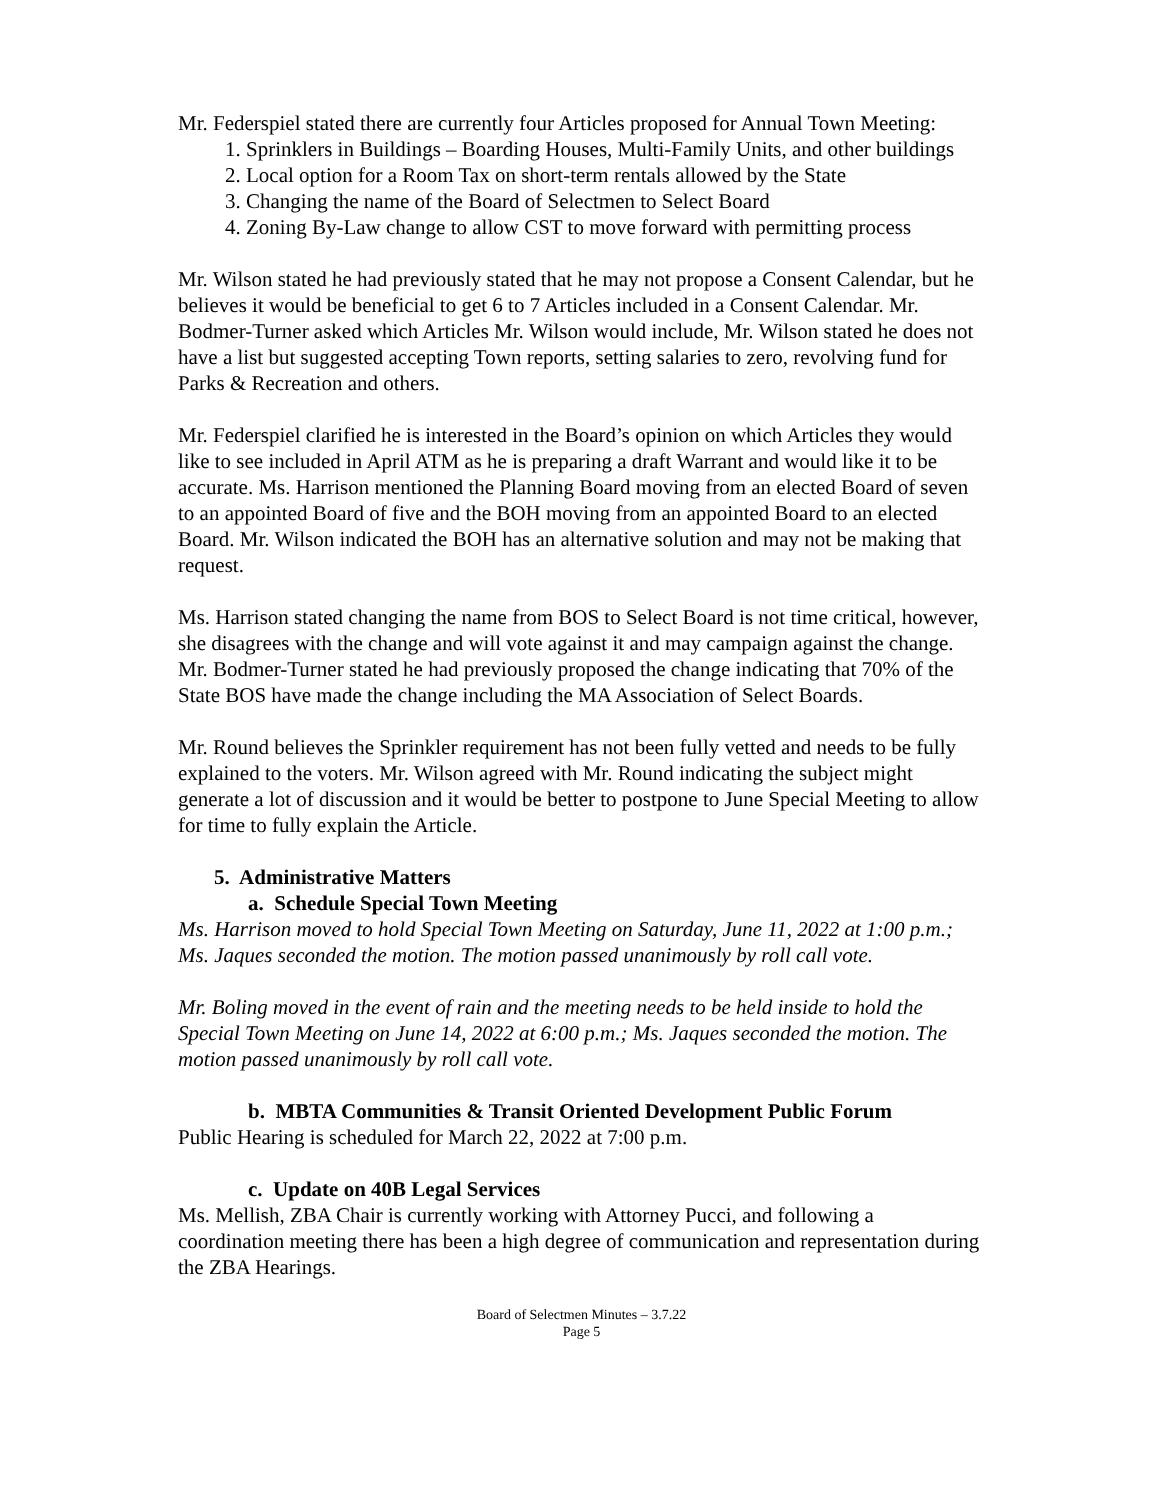Mr. Federspiel stated there are currently four Articles proposed for Annual Town Meeting:
1. Sprinklers in Buildings – Boarding Houses, Multi-Family Units, and other buildings
2. Local option for a Room Tax on short-term rentals allowed by the State
3. Changing the name of the Board of Selectmen to Select Board
4. Zoning By-Law change to allow CST to move forward with permitting process
Mr. Wilson stated he had previously stated that he may not propose a Consent Calendar, but he believes it would be beneficial to get 6 to 7 Articles included in a Consent Calendar. Mr. Bodmer-Turner asked which Articles Mr. Wilson would include, Mr. Wilson stated he does not have a list but suggested accepting Town reports, setting salaries to zero, revolving fund for Parks & Recreation and others.
Mr. Federspiel clarified he is interested in the Board’s opinion on which Articles they would like to see included in April ATM as he is preparing a draft Warrant and would like it to be accurate. Ms. Harrison mentioned the Planning Board moving from an elected Board of seven to an appointed Board of five and the BOH moving from an appointed Board to an elected Board. Mr. Wilson indicated the BOH has an alternative solution and may not be making that request.
Ms. Harrison stated changing the name from BOS to Select Board is not time critical, however, she disagrees with the change and will vote against it and may campaign against the change. Mr. Bodmer-Turner stated he had previously proposed the change indicating that 70% of the State BOS have made the change including the MA Association of Select Boards.
Mr. Round believes the Sprinkler requirement has not been fully vetted and needs to be fully explained to the voters. Mr. Wilson agreed with Mr. Round indicating the subject might generate a lot of discussion and it would be better to postpone to June Special Meeting to allow for time to fully explain the Article.
5. Administrative Matters
a. Schedule Special Town Meeting
Ms. Harrison moved to hold Special Town Meeting on Saturday, June 11, 2022 at 1:00 p.m.; Ms. Jaques seconded the motion. The motion passed unanimously by roll call vote.
Mr. Boling moved in the event of rain and the meeting needs to be held inside to hold the Special Town Meeting on June 14, 2022 at 6:00 p.m.; Ms. Jaques seconded the motion. The motion passed unanimously by roll call vote.
b. MBTA Communities & Transit Oriented Development Public Forum
Public Hearing is scheduled for March 22, 2022 at 7:00 p.m.
c. Update on 40B Legal Services
Ms. Mellish, ZBA Chair is currently working with Attorney Pucci, and following a coordination meeting there has been a high degree of communication and representation during the ZBA Hearings.
Board of Selectmen Minutes – 3.7.22
Page 5